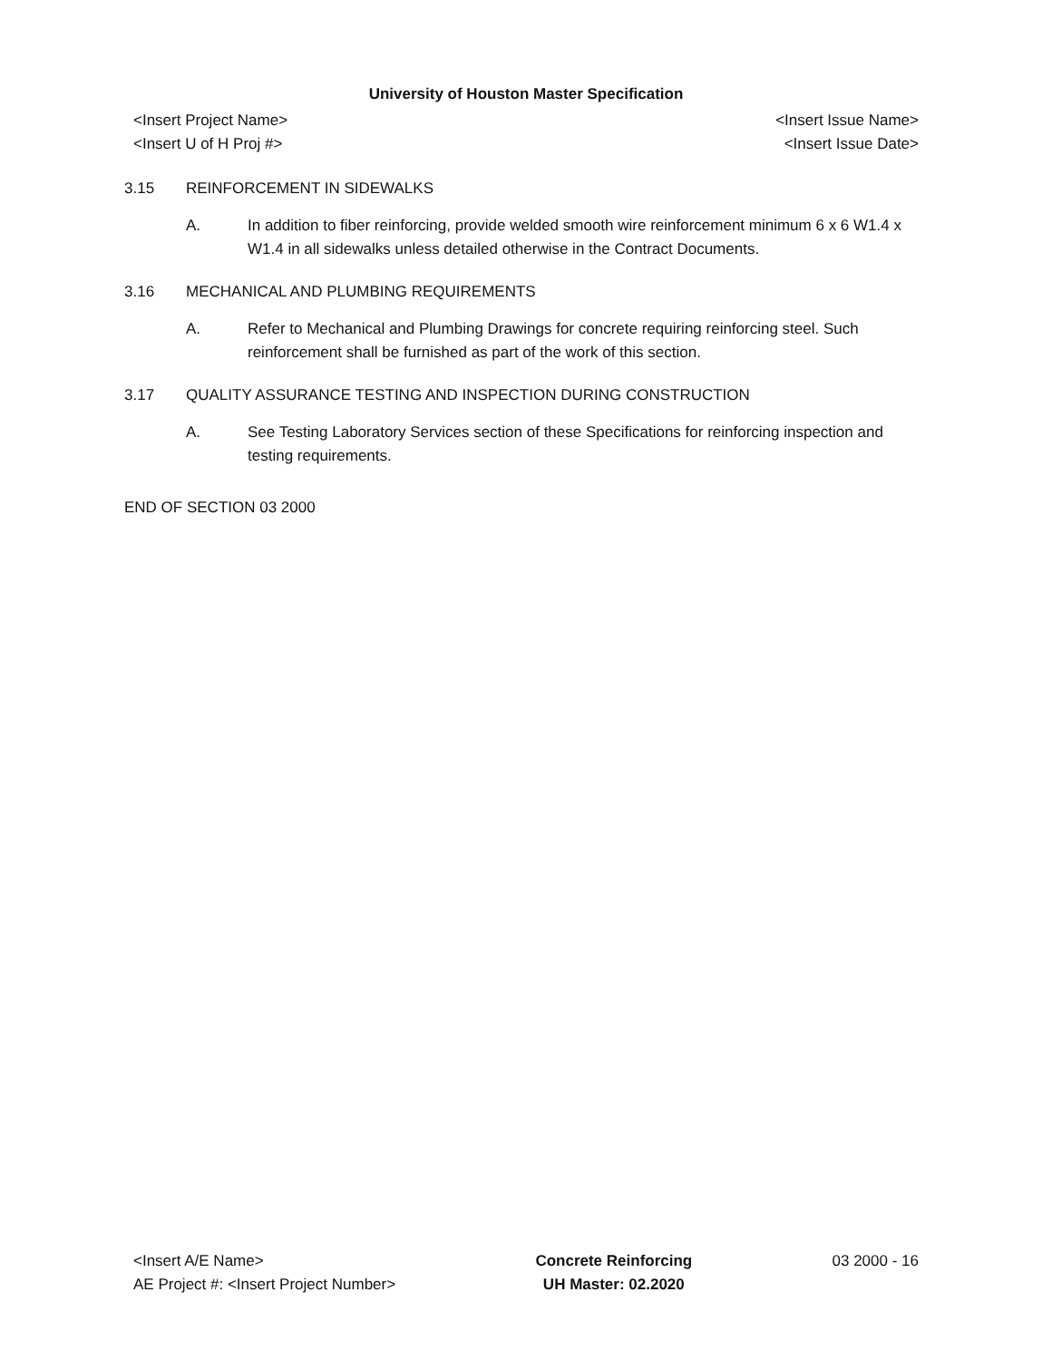University of Houston Master Specification
<Insert Project Name>
<Insert U of H Proj #>
<Insert Issue Name>
<Insert Issue Date>
3.15 REINFORCEMENT IN SIDEWALKS
A. In addition to fiber reinforcing, provide welded smooth wire reinforcement minimum 6 x 6 W1.4 x W1.4 in all sidewalks unless detailed otherwise in the Contract Documents.
3.16 MECHANICAL AND PLUMBING REQUIREMENTS
A. Refer to Mechanical and Plumbing Drawings for concrete requiring reinforcing steel. Such reinforcement shall be furnished as part of the work of this section.
3.17 QUALITY ASSURANCE TESTING AND INSPECTION DURING CONSTRUCTION
A. See Testing Laboratory Services section of these Specifications for reinforcing inspection and testing requirements.
END OF SECTION 03 2000
<Insert A/E Name>
AE Project #: <Insert Project Number>
Concrete Reinforcing
UH Master: 02.2020
03 2000 - 16